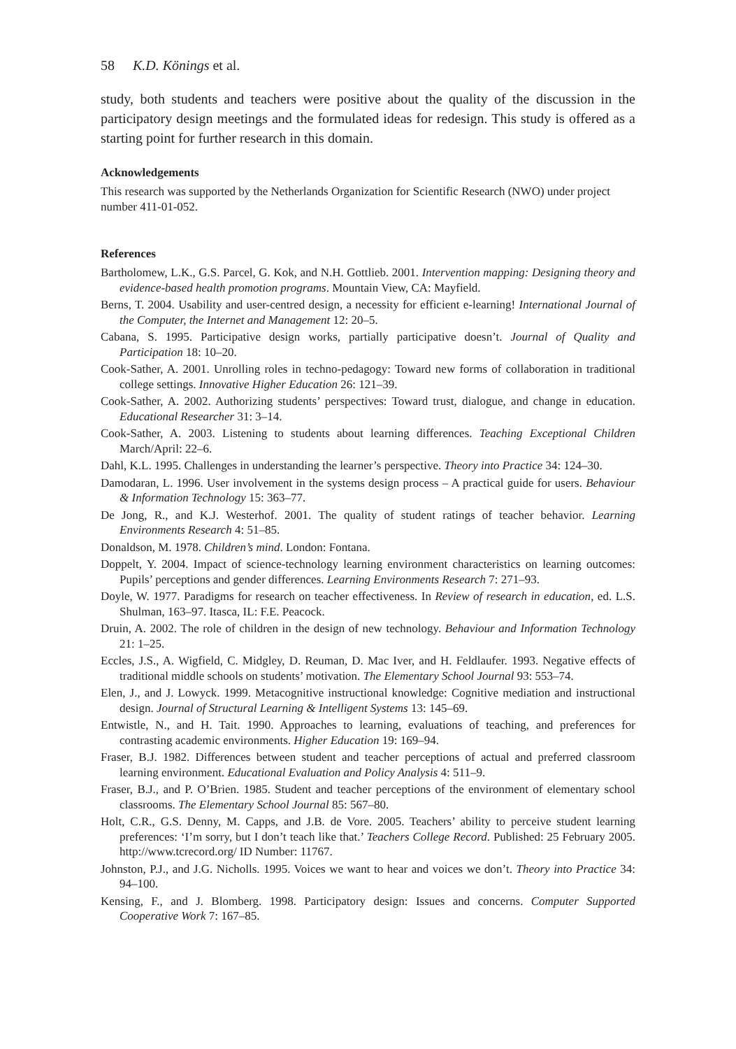58 K.D. Könings et al.
study, both students and teachers were positive about the quality of the discussion in the participatory design meetings and the formulated ideas for redesign. This study is offered as a starting point for further research in this domain.
Acknowledgements
This research was supported by the Netherlands Organization for Scientific Research (NWO) under project number 411-01-052.
References
Bartholomew, L.K., G.S. Parcel, G. Kok, and N.H. Gottlieb. 2001. Intervention mapping: Designing theory and evidence-based health promotion programs. Mountain View, CA: Mayfield.
Berns, T. 2004. Usability and user-centred design, a necessity for efficient e-learning! International Journal of the Computer, the Internet and Management 12: 20–5.
Cabana, S. 1995. Participative design works, partially participative doesn’t. Journal of Quality and Participation 18: 10–20.
Cook-Sather, A. 2001. Unrolling roles in techno-pedagogy: Toward new forms of collaboration in traditional college settings. Innovative Higher Education 26: 121–39.
Cook-Sather, A. 2002. Authorizing students’ perspectives: Toward trust, dialogue, and change in education. Educational Researcher 31: 3–14.
Cook-Sather, A. 2003. Listening to students about learning differences. Teaching Exceptional Children March/April: 22–6.
Dahl, K.L. 1995. Challenges in understanding the learner’s perspective. Theory into Practice 34: 124–30.
Damodaran, L. 1996. User involvement in the systems design process – A practical guide for users. Behaviour & Information Technology 15: 363–77.
De Jong, R., and K.J. Westerhof. 2001. The quality of student ratings of teacher behavior. Learning Environments Research 4: 51–85.
Donaldson, M. 1978. Children’s mind. London: Fontana.
Doppelt, Y. 2004. Impact of science-technology learning environment characteristics on learning outcomes: Pupils’ perceptions and gender differences. Learning Environments Research 7: 271–93.
Doyle, W. 1977. Paradigms for research on teacher effectiveness. In Review of research in education, ed. L.S. Shulman, 163–97. Itasca, IL: F.E. Peacock.
Druin, A. 2002. The role of children in the design of new technology. Behaviour and Information Technology 21: 1–25.
Eccles, J.S., A. Wigfield, C. Midgley, D. Reuman, D. Mac Iver, and H. Feldlaufer. 1993. Negative effects of traditional middle schools on students’ motivation. The Elementary School Journal 93: 553–74.
Elen, J., and J. Lowyck. 1999. Metacognitive instructional knowledge: Cognitive mediation and instructional design. Journal of Structural Learning & Intelligent Systems 13: 145–69.
Entwistle, N., and H. Tait. 1990. Approaches to learning, evaluations of teaching, and preferences for contrasting academic environments. Higher Education 19: 169–94.
Fraser, B.J. 1982. Differences between student and teacher perceptions of actual and preferred classroom learning environment. Educational Evaluation and Policy Analysis 4: 511–9.
Fraser, B.J., and P. O’Brien. 1985. Student and teacher perceptions of the environment of elementary school classrooms. The Elementary School Journal 85: 567–80.
Holt, C.R., G.S. Denny, M. Capps, and J.B. de Vore. 2005. Teachers’ ability to perceive student learning preferences: ‘I’m sorry, but I don’t teach like that.’ Teachers College Record. Published: 25 February 2005. http://www.tcrecord.org/ ID Number: 11767.
Johnston, P.J., and J.G. Nicholls. 1995. Voices we want to hear and voices we don’t. Theory into Practice 34: 94–100.
Kensing, F., and J. Blomberg. 1998. Participatory design: Issues and concerns. Computer Supported Cooperative Work 7: 167–85.